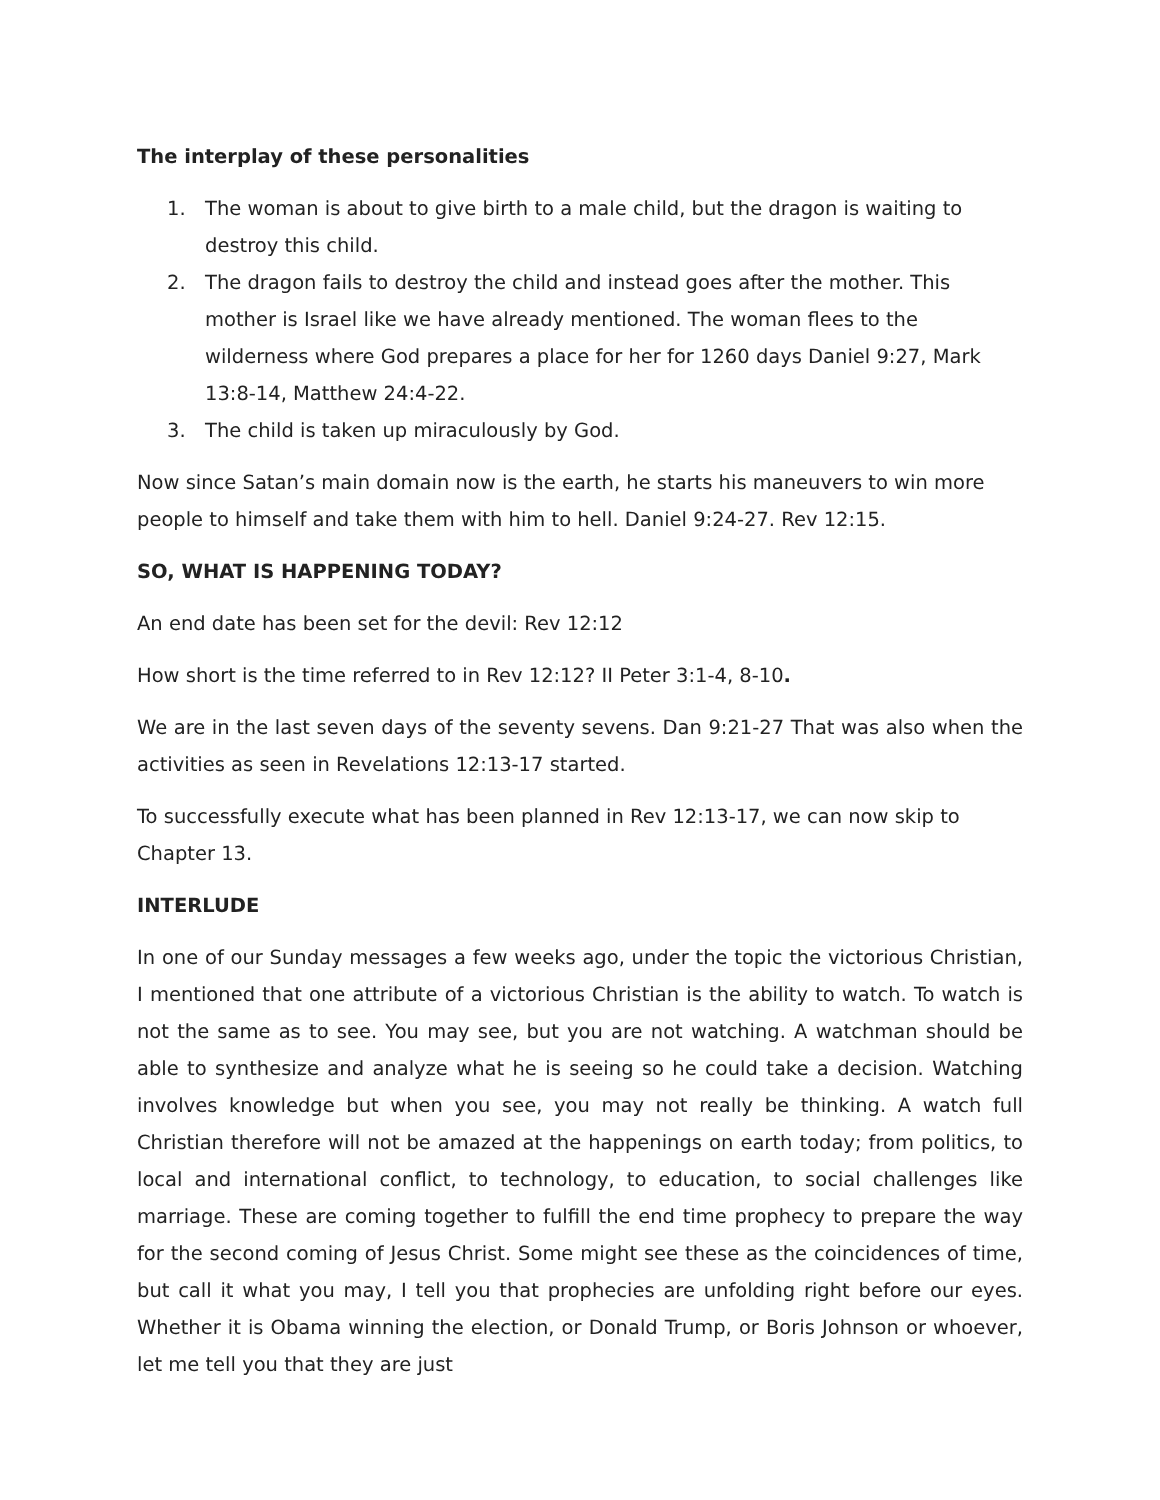The interplay of these personalities
1. The woman is about to give birth to a male child, but the dragon is waiting to destroy this child.
2. The dragon fails to destroy the child and instead goes after the mother. This mother is Israel like we have already mentioned. The woman flees to the wilderness where God prepares a place for her for 1260 days Daniel 9:27, Mark 13:8-14, Matthew 24:4-22.
3. The child is taken up miraculously by God.
Now since Satan’s main domain now is the earth, he starts his maneuvers to win more people to himself and take them with him to hell. Daniel 9:24-27. Rev 12:15.
SO, WHAT IS HAPPENING TODAY?
An end date has been set for the devil: Rev 12:12
How short is the time referred to in Rev 12:12? II Peter 3:1-4, 8-10.
We are in the last seven days of the seventy sevens. Dan 9:21-27 That was also when the activities as seen in Revelations 12:13-17 started.
To successfully execute what has been planned in Rev 12:13-17, we can now skip to Chapter 13.
INTERLUDE
In one of our Sunday messages a few weeks ago, under the topic the victorious Christian, I mentioned that one attribute of a victorious Christian is the ability to watch. To watch is not the same as to see. You may see, but you are not watching. A watchman should be able to synthesize and analyze what he is seeing so he could take a decision. Watching involves knowledge but when you see, you may not really be thinking. A watch full Christian therefore will not be amazed at the happenings on earth today; from politics, to local and international conflict, to technology, to education, to social challenges like marriage. These are coming together to fulfill the end time prophecy to prepare the way for the second coming of Jesus Christ. Some might see these as the coincidences of time, but call it what you may, I tell you that prophecies are unfolding right before our eyes. Whether it is Obama winning the election, or Donald Trump, or Boris Johnson or whoever, let me tell you that they are just